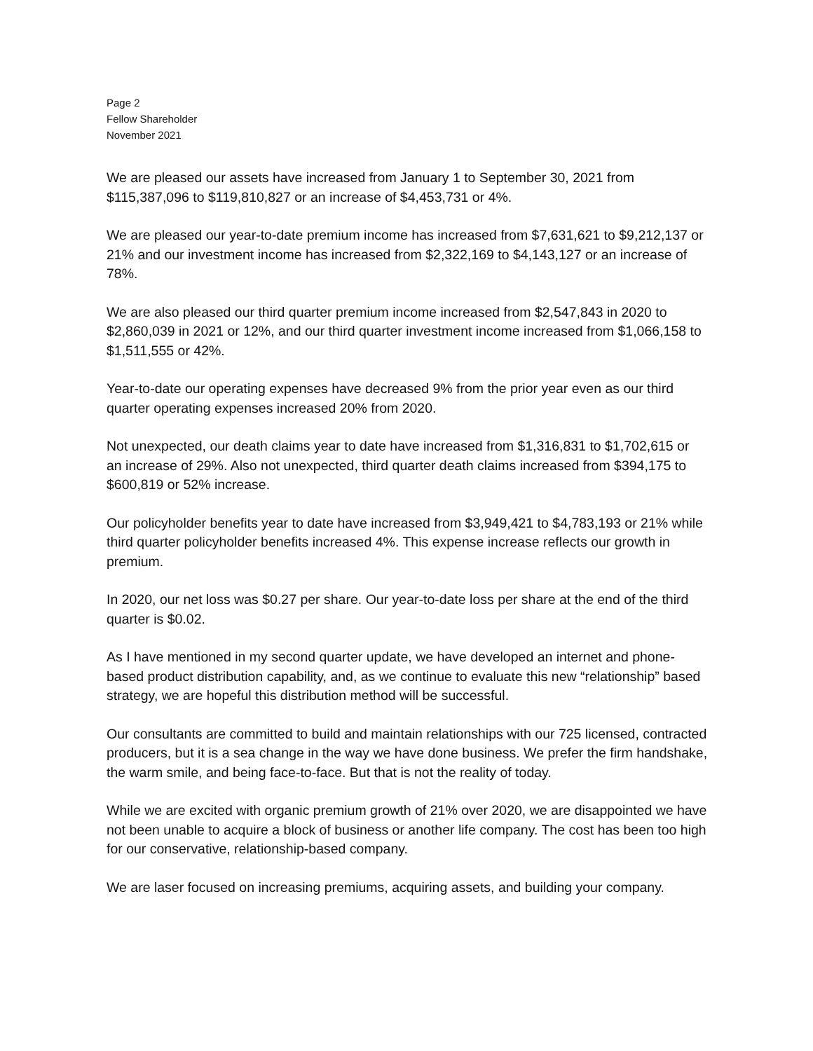Page 2
Fellow Shareholder
November 2021
We are pleased our assets have increased from January 1 to September 30, 2021 from $115,387,096 to $119,810,827 or an increase of $4,453,731 or 4%.
We are pleased our year-to-date premium income has increased from $7,631,621 to $9,212,137 or 21% and our investment income has increased from $2,322,169 to $4,143,127 or an increase of 78%.
We are also pleased our third quarter premium income increased from $2,547,843 in 2020 to $2,860,039 in 2021 or 12%, and our third quarter investment income increased from $1,066,158 to $1,511,555 or 42%.
Year-to-date our operating expenses have decreased 9% from the prior year even as our third quarter operating expenses increased 20% from 2020.
Not unexpected, our death claims year to date have increased from $1,316,831 to $1,702,615 or an increase of 29%. Also not unexpected, third quarter death claims increased from $394,175 to $600,819 or 52% increase.
Our policyholder benefits year to date have increased from $3,949,421 to $4,783,193 or 21% while third quarter policyholder benefits increased 4%. This expense increase reflects our growth in premium.
In 2020, our net loss was $0.27 per share. Our year-to-date loss per share at the end of the third quarter is $0.02.
As I have mentioned in my second quarter update, we have developed an internet and phone-based product distribution capability, and, as we continue to evaluate this new “relationship” based strategy, we are hopeful this distribution method will be successful.
Our consultants are committed to build and maintain relationships with our 725 licensed, contracted producers, but it is a sea change in the way we have done business. We prefer the firm handshake, the warm smile, and being face-to-face. But that is not the reality of today.
While we are excited with organic premium growth of 21% over 2020, we are disappointed we have not been unable to acquire a block of business or another life company. The cost has been too high for our conservative, relationship-based company.
We are laser focused on increasing premiums, acquiring assets, and building your company.